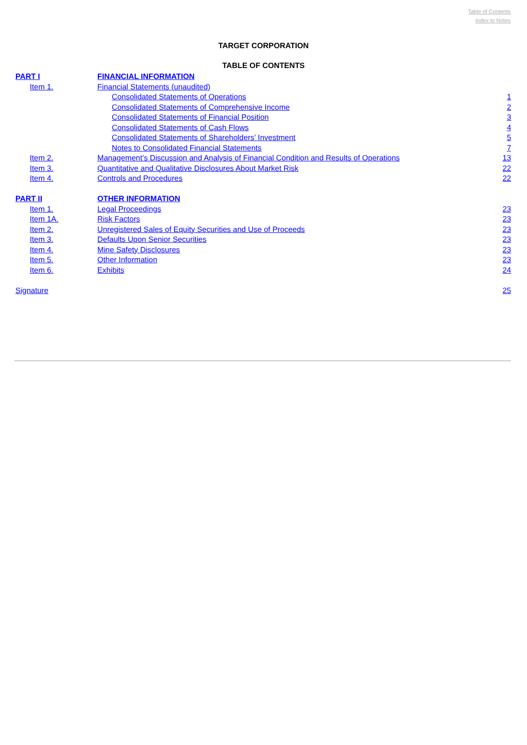Table of Contents
Index to Notes
TARGET CORPORATION
TABLE OF CONTENTS
| PART I | FINANCIAL INFORMATION | |
| Item 1. | Financial Statements (unaudited) | |
| | Consolidated Statements of Operations | 1 |
| | Consolidated Statements of Comprehensive Income | 2 |
| | Consolidated Statements of Financial Position | 3 |
| | Consolidated Statements of Cash Flows | 4 |
| | Consolidated Statements of Shareholders’ Investment | 5 |
| | Notes to Consolidated Financial Statements | 7 |
| Item 2. | Management’s Discussion and Analysis of Financial Condition and Results of Operations | 13 |
| Item 3. | Quantitative and Qualitative Disclosures About Market Risk | 22 |
| Item 4. | Controls and Procedures | 22 |
| PART II | OTHER INFORMATION | |
| Item 1. | Legal Proceedings | 23 |
| Item 1A. | Risk Factors | 23 |
| Item 2. | Unregistered Sales of Equity Securities and Use of Proceeds | 23 |
| Item 3. | Defaults Upon Senior Securities | 23 |
| Item 4. | Mine Safety Disclosures | 23 |
| Item 5. | Other Information | 23 |
| Item 6. | Exhibits | 24 |
| Signature | | 25 |